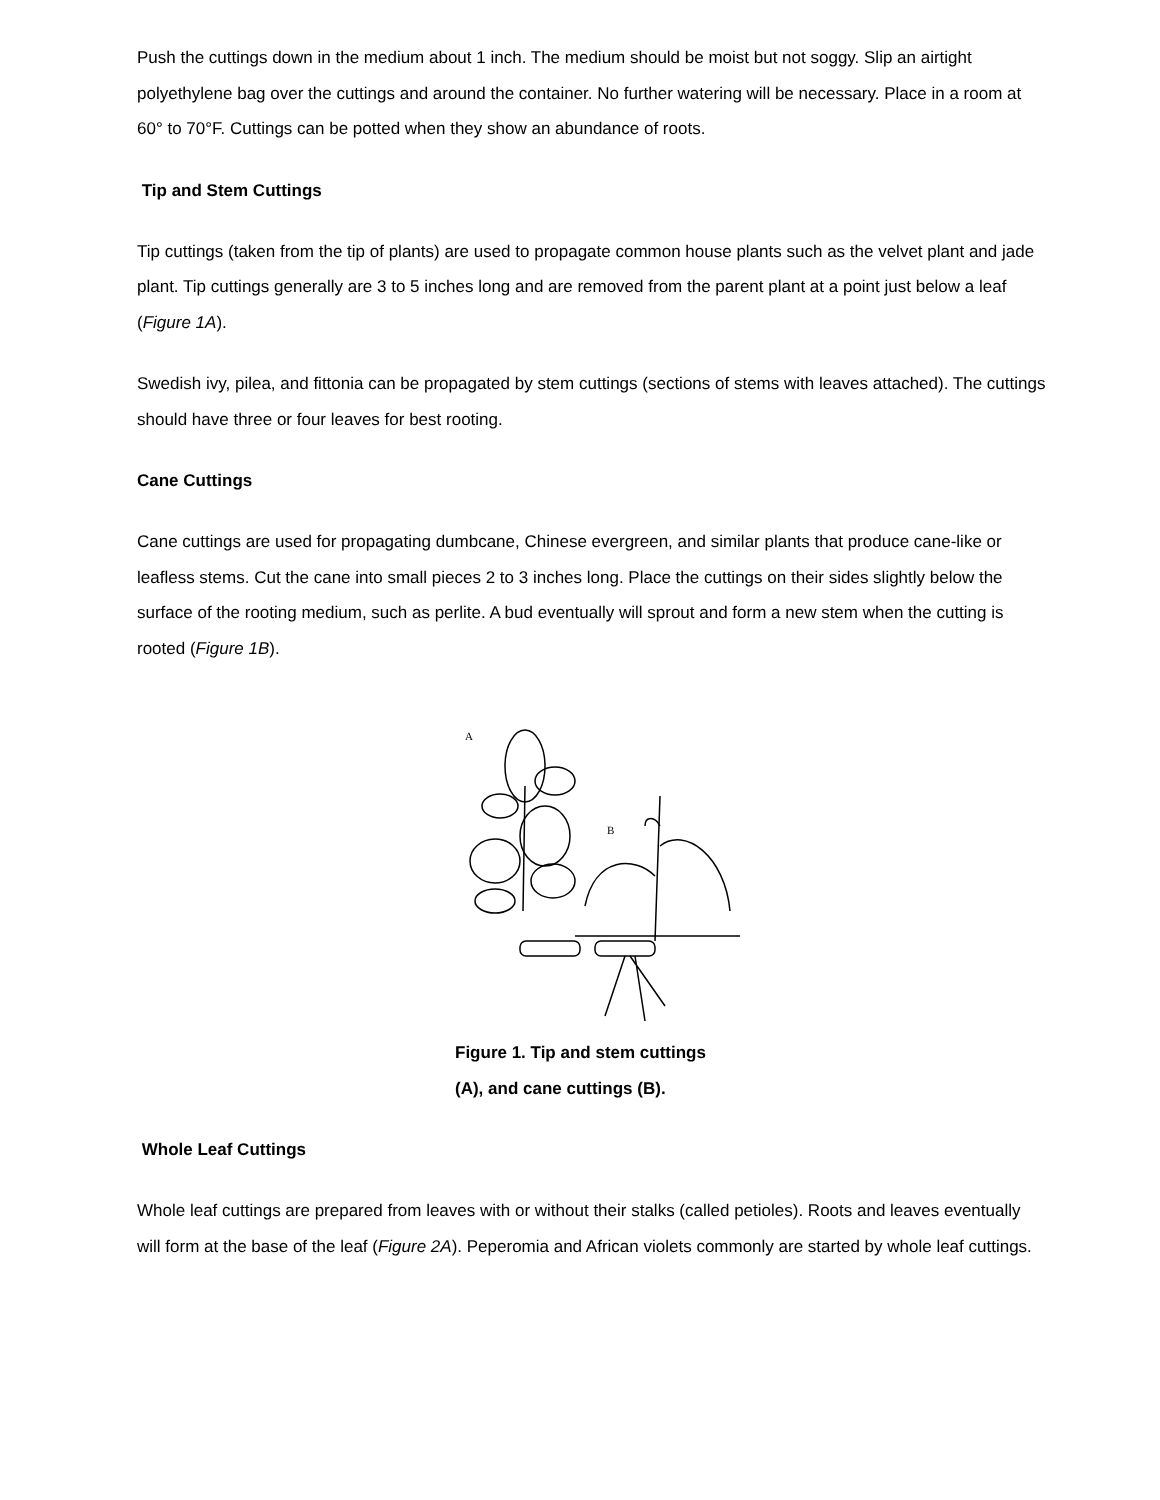Push the cuttings down in the medium about 1 inch. The medium should be moist but not soggy. Slip an airtight polyethylene bag over the cuttings and around the container. No further watering will be necessary. Place in a room at 60° to 70°F. Cuttings can be potted when they show an abundance of roots.
Tip and Stem Cuttings
Tip cuttings (taken from the tip of plants) are used to propagate common house plants such as the velvet plant and jade plant. Tip cuttings generally are 3 to 5 inches long and are removed from the parent plant at a point just below a leaf (Figure 1A).
Swedish ivy, pilea, and fittonia can be propagated by stem cuttings (sections of stems with leaves attached). The cuttings should have three or four leaves for best rooting.
Cane Cuttings
Cane cuttings are used for propagating dumbcane, Chinese evergreen, and similar plants that produce cane-like or leafless stems. Cut the cane into small pieces 2 to 3 inches long. Place the cuttings on their sides slightly below the surface of the rooting medium, such as perlite. A bud eventually will sprout and form a new stem when the cutting is rooted (Figure 1B).
A
B
Figure 1. Tip and stem cuttings
(A), and cane cuttings (B).
Whole Leaf Cuttings
Whole leaf cuttings are prepared from leaves with or without their stalks (called petioles). Roots and leaves eventually will form at the base of the leaf (Figure 2A). Peperomia and African violets commonly are started by whole leaf cuttings.